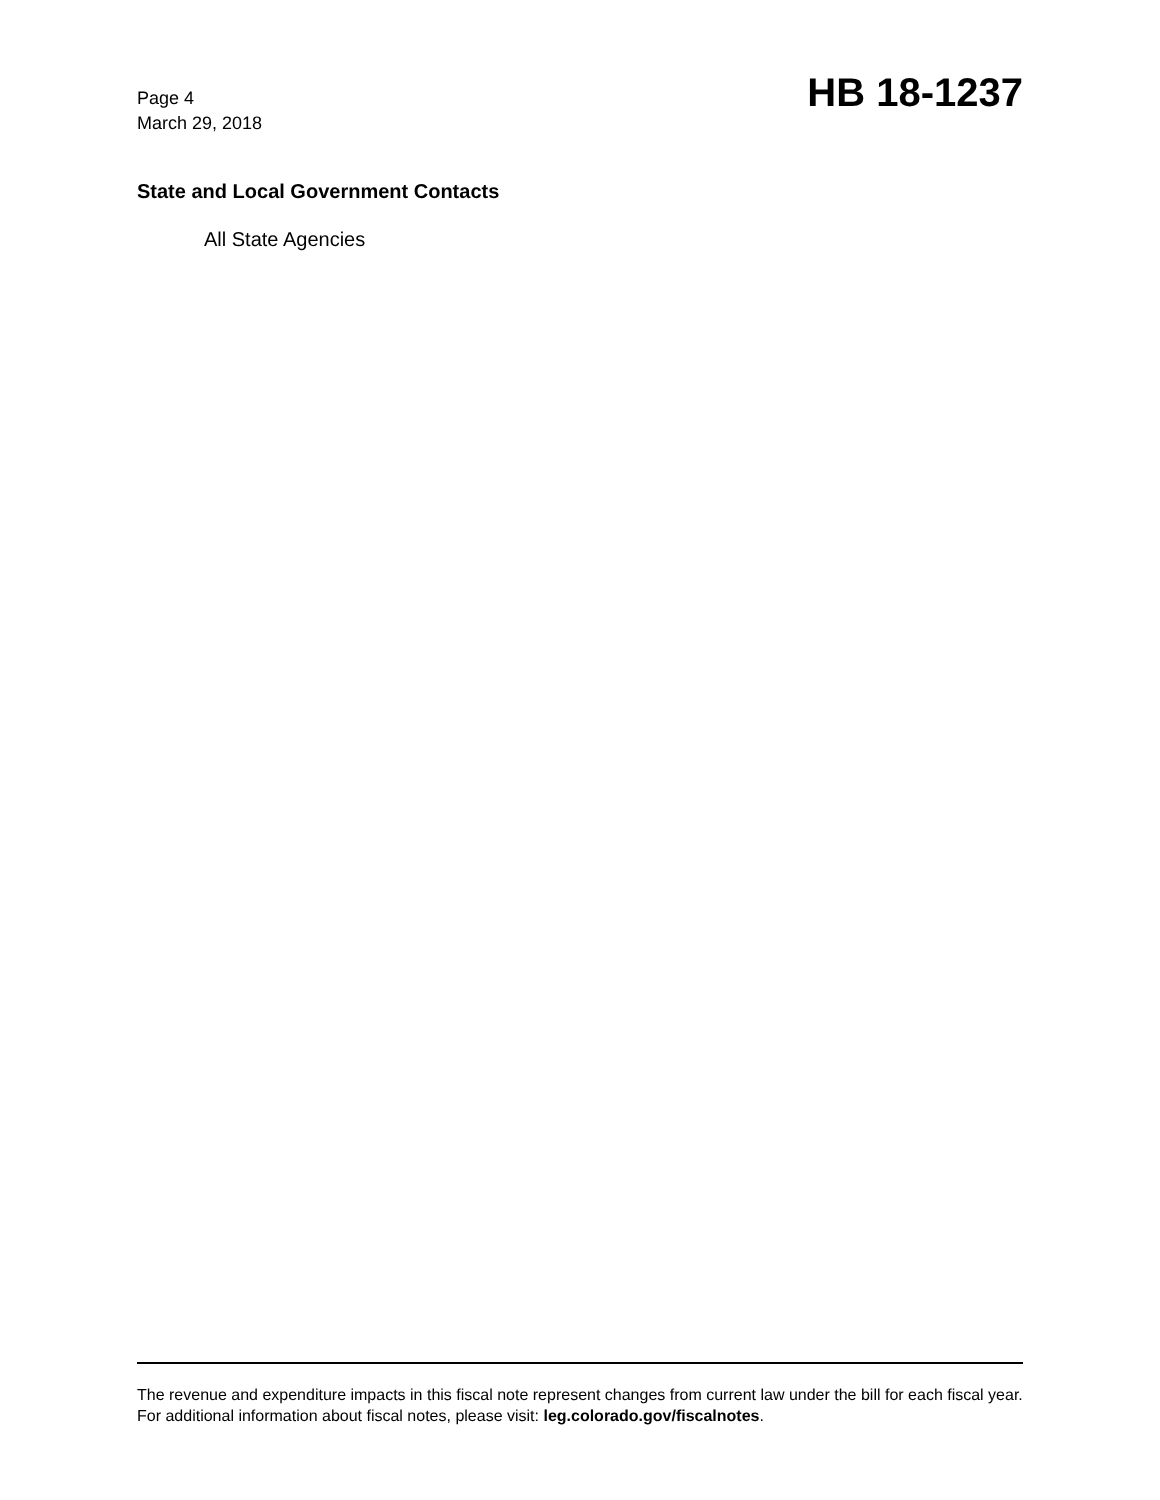Page 4
March 29, 2018
HB 18-1237
State and Local Government Contacts
All State Agencies
The revenue and expenditure impacts in this fiscal note represent changes from current law under the bill for each fiscal year. For additional information about fiscal notes, please visit: leg.colorado.gov/fiscalnotes.